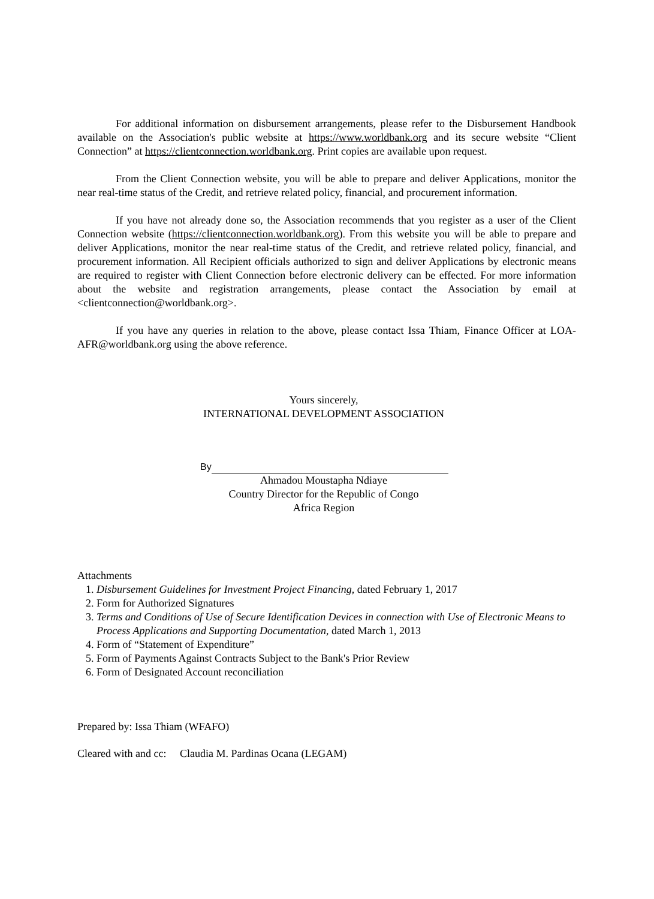For additional information on disbursement arrangements, please refer to the Disbursement Handbook available on the Association's public website at https://www.worldbank.org and its secure website “Client Connection” at https://clientconnection.worldbank.org. Print copies are available upon request.
From the Client Connection website, you will be able to prepare and deliver Applications, monitor the near real-time status of the Credit, and retrieve related policy, financial, and procurement information.
If you have not already done so, the Association recommends that you register as a user of the Client Connection website (https://clientconnection.worldbank.org). From this website you will be able to prepare and deliver Applications, monitor the near real-time status of the Credit, and retrieve related policy, financial, and procurement information. All Recipient officials authorized to sign and deliver Applications by electronic means are required to register with Client Connection before electronic delivery can be effected. For more information about the website and registration arrangements, please contact the Association by email at <clientconnection@worldbank.org>.
If you have any queries in relation to the above, please contact Issa Thiam, Finance Officer at LOA-AFR@worldbank.org using the above reference.
Yours sincerely,
INTERNATIONAL DEVELOPMENT ASSOCIATION
By
Ahmadou Moustapha Ndiaye
Country Director for the Republic of Congo
Africa Region
Attachments
1. Disbursement Guidelines for Investment Project Financing, dated February 1, 2017
2. Form for Authorized Signatures
3. Terms and Conditions of Use of Secure Identification Devices in connection with Use of Electronic Means to Process Applications and Supporting Documentation, dated March 1, 2013
4. Form of “Statement of Expenditure”
5. Form of Payments Against Contracts Subject to the Bank's Prior Review
6. Form of Designated Account reconciliation
Prepared by: Issa Thiam (WFAFO)
Cleared with and cc: Claudia M. Pardinas Ocana (LEGAM)